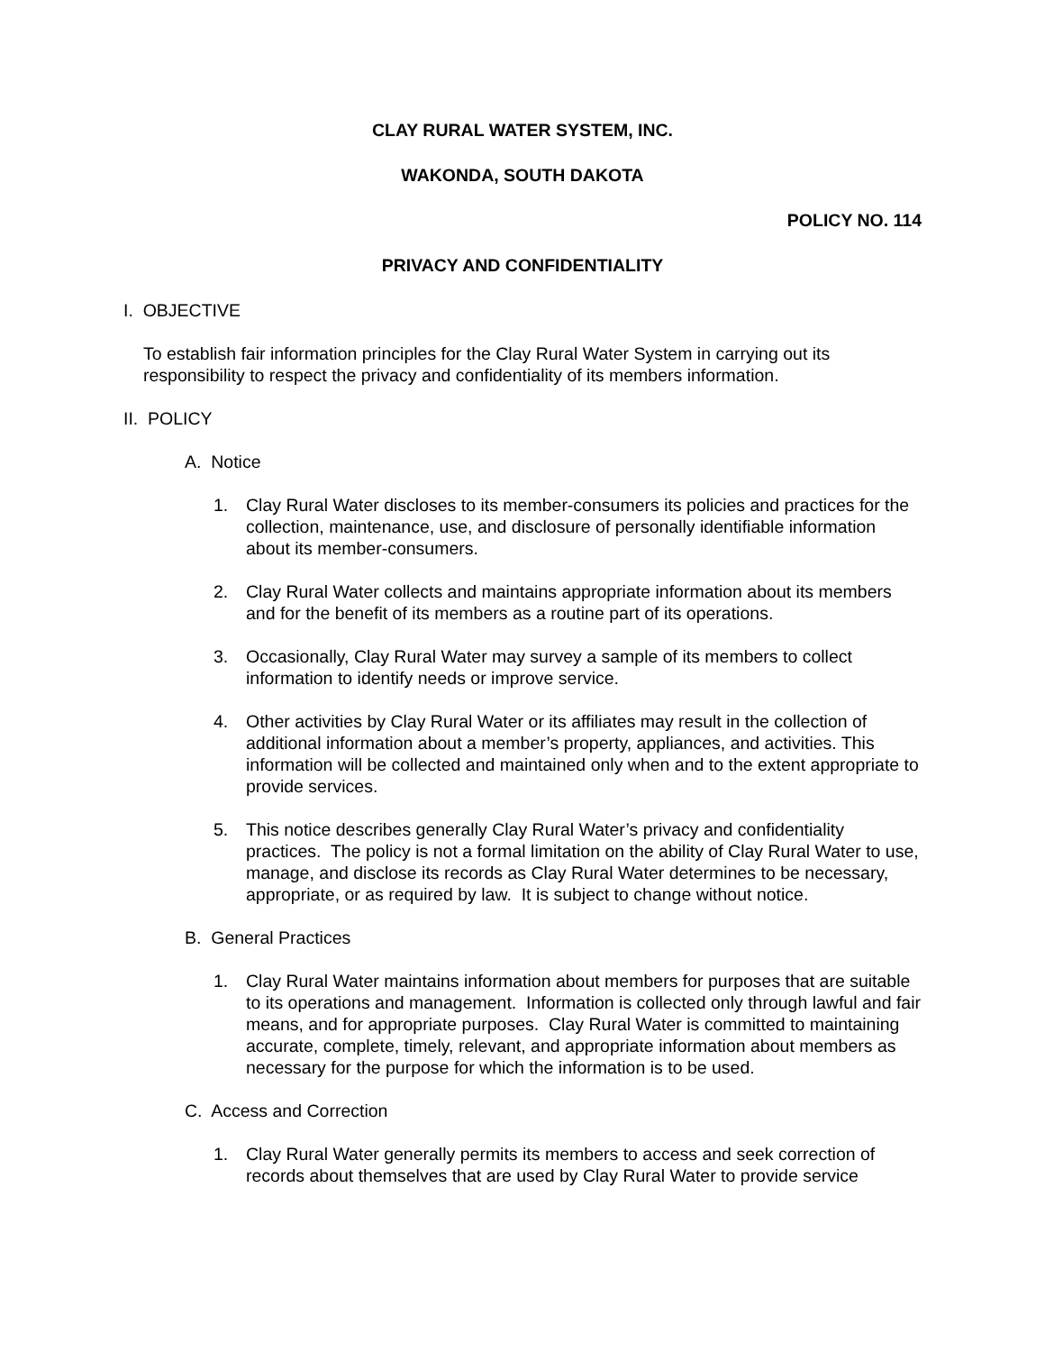CLAY RURAL WATER SYSTEM, INC.
WAKONDA, SOUTH DAKOTA
POLICY NO. 114
PRIVACY AND CONFIDENTIALITY
I. OBJECTIVE
To establish fair information principles for the Clay Rural Water System in carrying out its responsibility to respect the privacy and confidentiality of its members information.
II. POLICY
A. Notice
1. Clay Rural Water discloses to its member-consumers its policies and practices for the collection, maintenance, use, and disclosure of personally identifiable information about its member-consumers.
2. Clay Rural Water collects and maintains appropriate information about its members and for the benefit of its members as a routine part of its operations.
3. Occasionally, Clay Rural Water may survey a sample of its members to collect information to identify needs or improve service.
4. Other activities by Clay Rural Water or its affiliates may result in the collection of additional information about a member’s property, appliances, and activities. This information will be collected and maintained only when and to the extent appropriate to provide services.
5. This notice describes generally Clay Rural Water’s privacy and confidentiality practices. The policy is not a formal limitation on the ability of Clay Rural Water to use, manage, and disclose its records as Clay Rural Water determines to be necessary, appropriate, or as required by law. It is subject to change without notice.
B. General Practices
1. Clay Rural Water maintains information about members for purposes that are suitable to its operations and management. Information is collected only through lawful and fair means, and for appropriate purposes. Clay Rural Water is committed to maintaining accurate, complete, timely, relevant, and appropriate information about members as necessary for the purpose for which the information is to be used.
C. Access and Correction
1. Clay Rural Water generally permits its members to access and seek correction of records about themselves that are used by Clay Rural Water to provide service